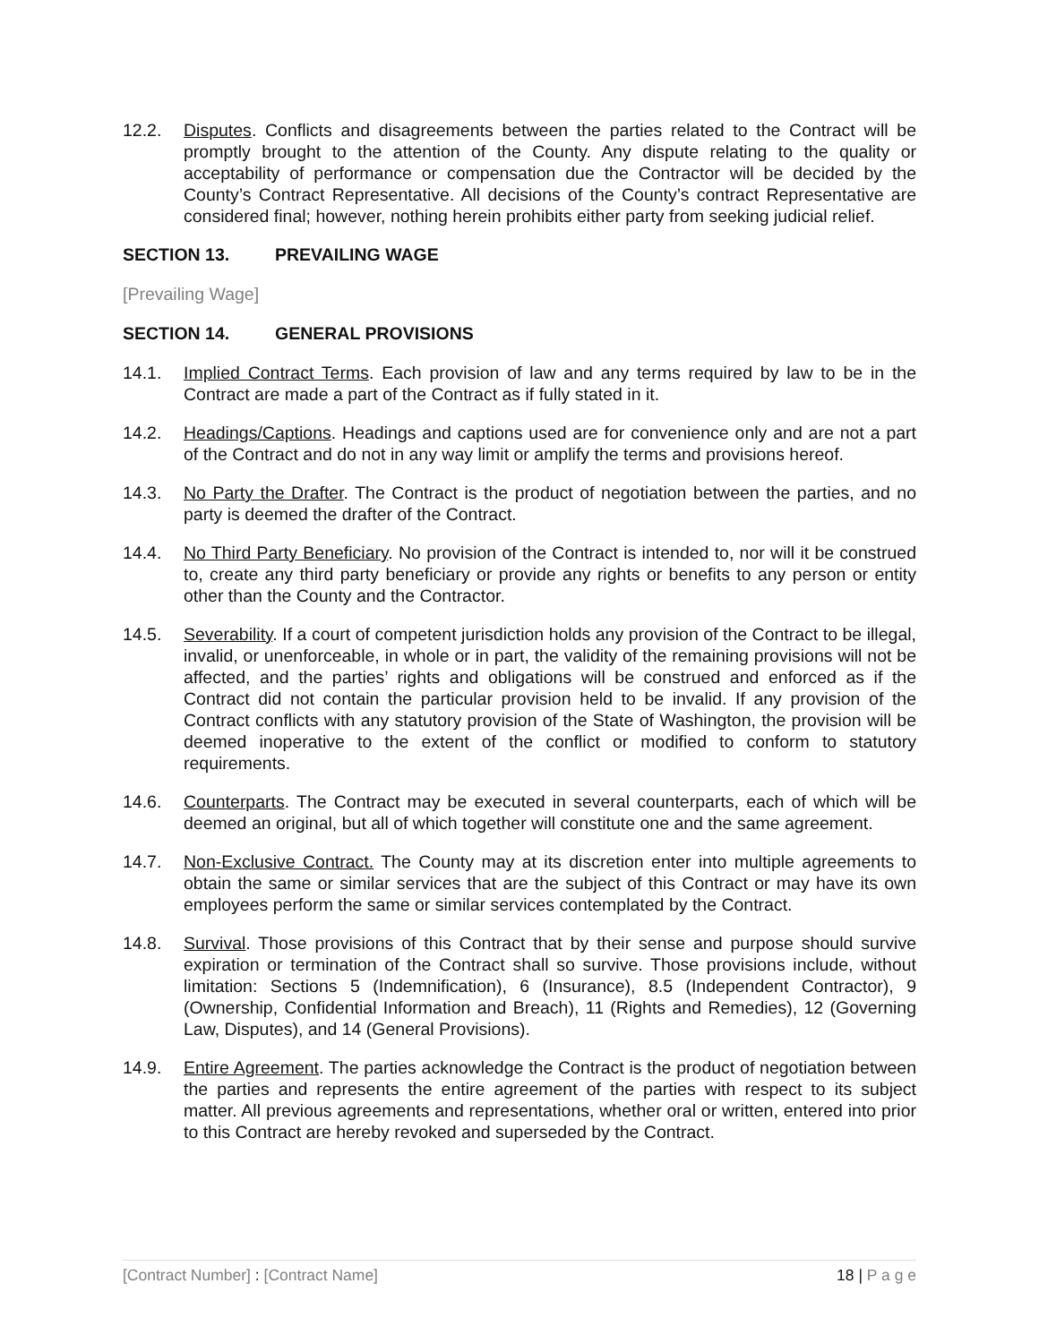12.2. Disputes. Conflicts and disagreements between the parties related to the Contract will be promptly brought to the attention of the County. Any dispute relating to the quality or acceptability of performance or compensation due the Contractor will be decided by the County’s Contract Representative. All decisions of the County’s contract Representative are considered final; however, nothing herein prohibits either party from seeking judicial relief.
SECTION 13. PREVAILING WAGE
[Prevailing Wage]
SECTION 14. GENERAL PROVISIONS
14.1. Implied Contract Terms. Each provision of law and any terms required by law to be in the Contract are made a part of the Contract as if fully stated in it.
14.2. Headings/Captions. Headings and captions used are for convenience only and are not a part of the Contract and do not in any way limit or amplify the terms and provisions hereof.
14.3. No Party the Drafter. The Contract is the product of negotiation between the parties, and no party is deemed the drafter of the Contract.
14.4. No Third Party Beneficiary. No provision of the Contract is intended to, nor will it be construed to, create any third party beneficiary or provide any rights or benefits to any person or entity other than the County and the Contractor.
14.5. Severability. If a court of competent jurisdiction holds any provision of the Contract to be illegal, invalid, or unenforceable, in whole or in part, the validity of the remaining provisions will not be affected, and the parties’ rights and obligations will be construed and enforced as if the Contract did not contain the particular provision held to be invalid. If any provision of the Contract conflicts with any statutory provision of the State of Washington, the provision will be deemed inoperative to the extent of the conflict or modified to conform to statutory requirements.
14.6. Counterparts. The Contract may be executed in several counterparts, each of which will be deemed an original, but all of which together will constitute one and the same agreement.
14.7. Non-Exclusive Contract. The County may at its discretion enter into multiple agreements to obtain the same or similar services that are the subject of this Contract or may have its own employees perform the same or similar services contemplated by the Contract.
14.8. Survival. Those provisions of this Contract that by their sense and purpose should survive expiration or termination of the Contract shall so survive. Those provisions include, without limitation: Sections 5 (Indemnification), 6 (Insurance), 8.5 (Independent Contractor), 9 (Ownership, Confidential Information and Breach), 11 (Rights and Remedies), 12 (Governing Law, Disputes), and 14 (General Provisions).
14.9. Entire Agreement. The parties acknowledge the Contract is the product of negotiation between the parties and represents the entire agreement of the parties with respect to its subject matter. All previous agreements and representations, whether oral or written, entered into prior to this Contract are hereby revoked and superseded by the Contract.
[Contract Number] : [Contract Name] 18 | P a g e